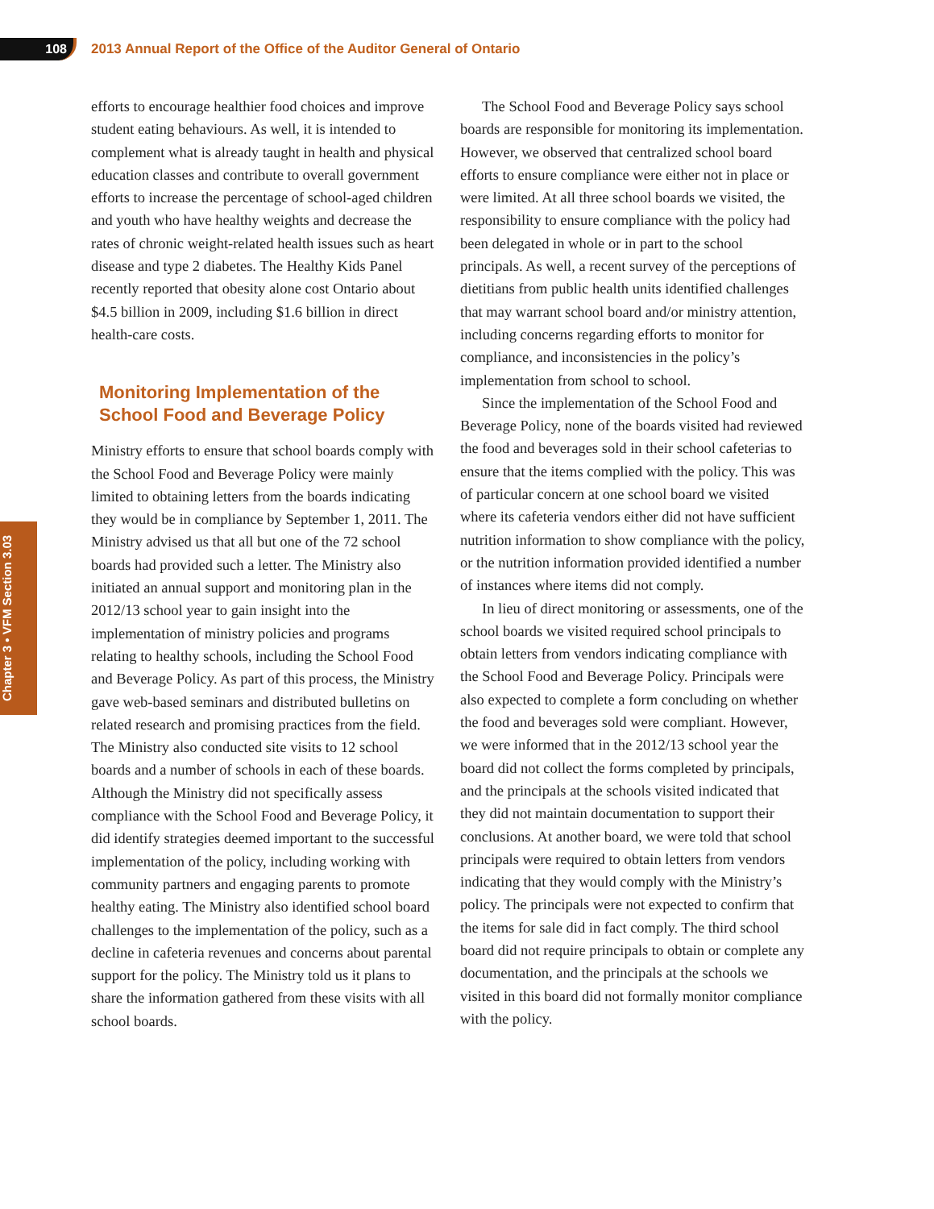108
2013 Annual Report of the Office of the Auditor General of Ontario
Chapter 3 • VFM Section 3.03
efforts to encourage healthier food choices and improve student eating behaviours. As well, it is intended to complement what is already taught in health and physical education classes and contribute to overall government efforts to increase the percentage of school-aged children and youth who have healthy weights and decrease the rates of chronic weight-related health issues such as heart disease and type 2 diabetes. The Healthy Kids Panel recently reported that obesity alone cost Ontario about $4.5 billion in 2009, including $1.6 billion in direct health-care costs.
Monitoring Implementation of the School Food and Beverage Policy
Ministry efforts to ensure that school boards comply with the School Food and Beverage Policy were mainly limited to obtaining letters from the boards indicating they would be in compliance by September 1, 2011. The Ministry advised us that all but one of the 72 school boards had provided such a letter. The Ministry also initiated an annual support and monitoring plan in the 2012/13 school year to gain insight into the implementation of ministry policies and programs relating to healthy schools, including the School Food and Beverage Policy. As part of this process, the Ministry gave web-based seminars and distributed bulletins on related research and promising practices from the field. The Ministry also conducted site visits to 12 school boards and a number of schools in each of these boards. Although the Ministry did not specifically assess compliance with the School Food and Beverage Policy, it did identify strategies deemed important to the successful implementation of the policy, including working with community partners and engaging parents to promote healthy eating. The Ministry also identified school board challenges to the implementation of the policy, such as a decline in cafeteria revenues and concerns about parental support for the policy. The Ministry told us it plans to share the information gathered from these visits with all school boards.
The School Food and Beverage Policy says school boards are responsible for monitoring its implementation. However, we observed that centralized school board efforts to ensure compliance were either not in place or were limited. At all three school boards we visited, the responsibility to ensure compliance with the policy had been delegated in whole or in part to the school principals. As well, a recent survey of the perceptions of dietitians from public health units identified challenges that may warrant school board and/or ministry attention, including concerns regarding efforts to monitor for compliance, and inconsistencies in the policy’s implementation from school to school.
Since the implementation of the School Food and Beverage Policy, none of the boards visited had reviewed the food and beverages sold in their school cafeterias to ensure that the items complied with the policy. This was of particular concern at one school board we visited where its cafeteria vendors either did not have sufficient nutrition information to show compliance with the policy, or the nutrition information provided identified a number of instances where items did not comply.
In lieu of direct monitoring or assessments, one of the school boards we visited required school principals to obtain letters from vendors indicating compliance with the School Food and Beverage Policy. Principals were also expected to complete a form concluding on whether the food and beverages sold were compliant. However, we were informed that in the 2012/13 school year the board did not collect the forms completed by principals, and the principals at the schools visited indicated that they did not maintain documentation to support their conclusions. At another board, we were told that school principals were required to obtain letters from vendors indicating that they would comply with the Ministry’s policy. The principals were not expected to confirm that the items for sale did in fact comply. The third school board did not require principals to obtain or complete any documentation, and the principals at the schools we visited in this board did not formally monitor compliance with the policy.